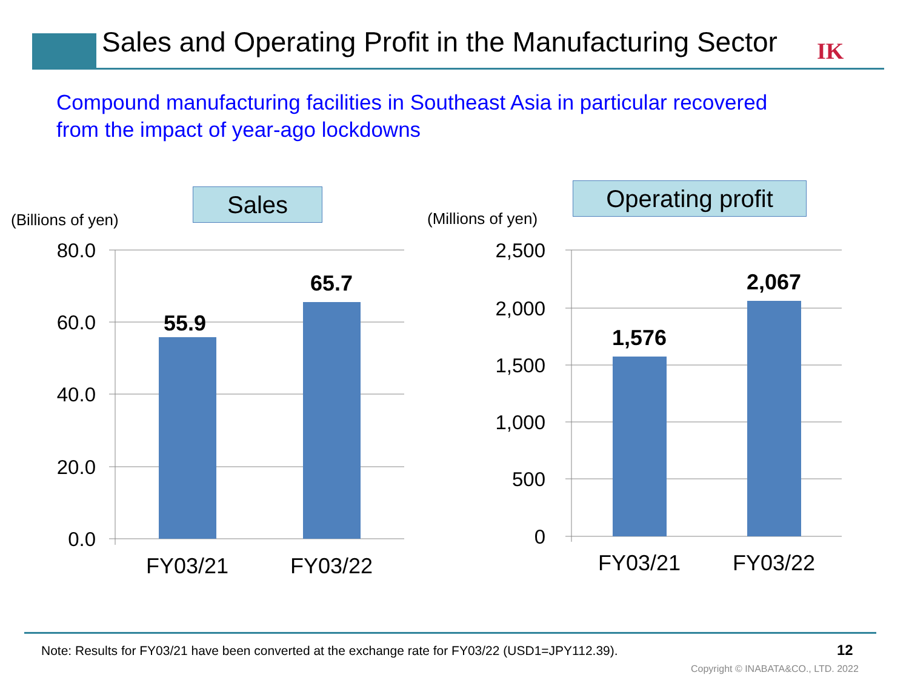Sales and Operating Profit in the Manufacturing Sector
IK
Compound manufacturing facilities in Southeast Asia in particular recovered
from the impact of year-ago lockdowns
Sales Operating profit
(Billions of yen) (Millions of yen)
80.0
60.0
40.0
20.0
0.0
2,500
2,000
1,500
1,000
500
0
FY03/21
FY03/22
FY03/21
FY03/22
55.9
65.7
1,576
2,067
Note: Results for FY03/21 have been converted at the exchange rate for FY03/22 (USD1=JPY112.39).
12
Copyright © INABATA&CO., LTD. 2022